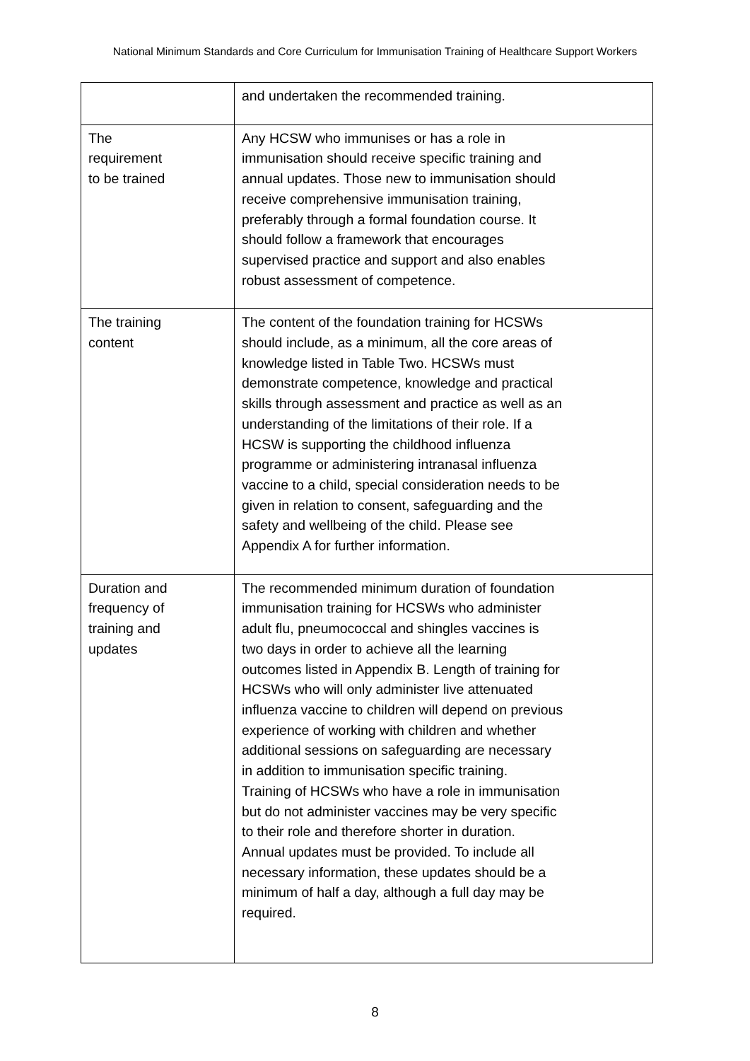National Minimum Standards and Core Curriculum for Immunisation Training of Healthcare Support Workers
| | and undertaken the recommended training. |
| The requirement to be trained | Any HCSW who immunises or has a role in immunisation should receive specific training and annual updates. Those new to immunisation should receive comprehensive immunisation training, preferably through a formal foundation course. It should follow a framework that encourages supervised practice and support and also enables robust assessment of competence. |
| The training content | The content of the foundation training for HCSWs should include, as a minimum, all the core areas of knowledge listed in Table Two. HCSWs must demonstrate competence, knowledge and practical skills through assessment and practice as well as an understanding of the limitations of their role. If a HCSW is supporting the childhood influenza programme or administering intranasal influenza vaccine to a child, special consideration needs to be given in relation to consent, safeguarding and the safety and wellbeing of the child. Please see Appendix A for further information. |
| Duration and frequency of training and updates | The recommended minimum duration of foundation immunisation training for HCSWs who administer adult flu, pneumococcal and shingles vaccines is two days in order to achieve all the learning outcomes listed in Appendix B. Length of training for HCSWs who will only administer live attenuated influenza vaccine to children will depend on previous experience of working with children and whether additional sessions on safeguarding are necessary in addition to immunisation specific training. Training of HCSWs who have a role in immunisation but do not administer vaccines may be very specific to their role and therefore shorter in duration. Annual updates must be provided. To include all necessary information, these updates should be a minimum of half a day, although a full day may be required. |
8